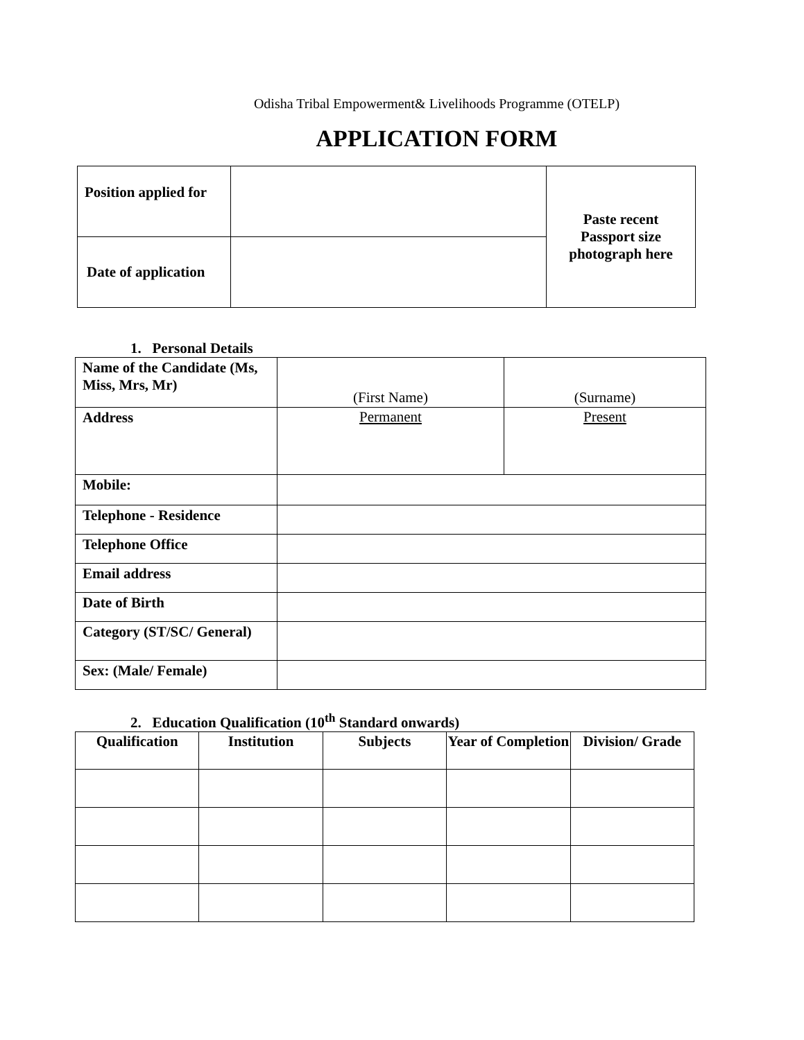Odisha Tribal Empowerment& Livelihoods Programme (OTELP)
APPLICATION FORM
| Position applied for | | Paste recent Passport size photograph here |
| Date of application | | |
1. Personal Details
| Name of the Candidate (Ms, Miss, Mrs, Mr) | (First Name) | (Surname) |
| Address | Permanent | Present |
| Mobile: | | |
| Telephone - Residence | | |
| Telephone Office | | |
| Email address | | |
| Date of Birth | | |
| Category (ST/SC/ General) | | |
| Sex: (Male/ Female) | | |
2. Education Qualification (10<sup>th</sup> Standard onwards)
| Qualification | Institution | Subjects | Year of Completion | Division/ Grade |
| --- | --- | --- | --- | --- |